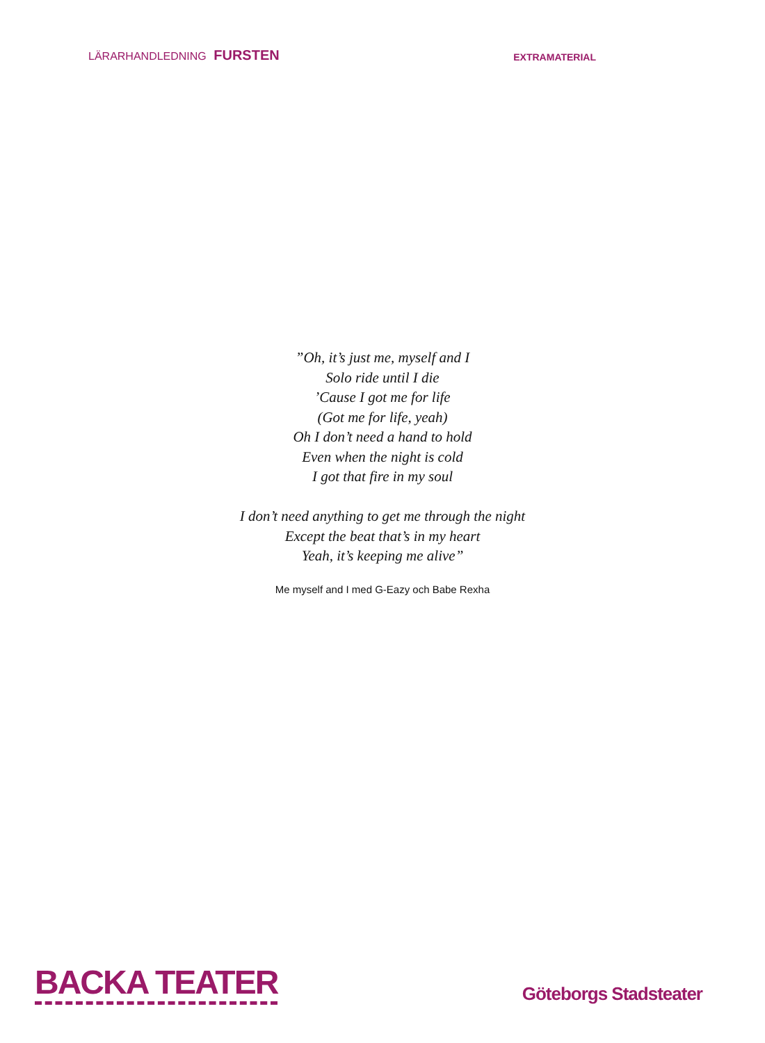LÄRARHANDLEDNING FURSTEN
EXTRAMATERIAL
”Oh, it’s just me, myself and I
Solo ride until I die
’Cause I got me for life
(Got me for life, yeah)
Oh I don’t need a hand to hold
Even when the night is cold
I got that fire in my soul
I don’t need anything to get me through the night
Except the beat that’s in my heart
Yeah, it’s keeping me alive”
Me myself and I med G-Eazy och Babe Rexha
BACKA TEATER
Göteborgs Stadsteater